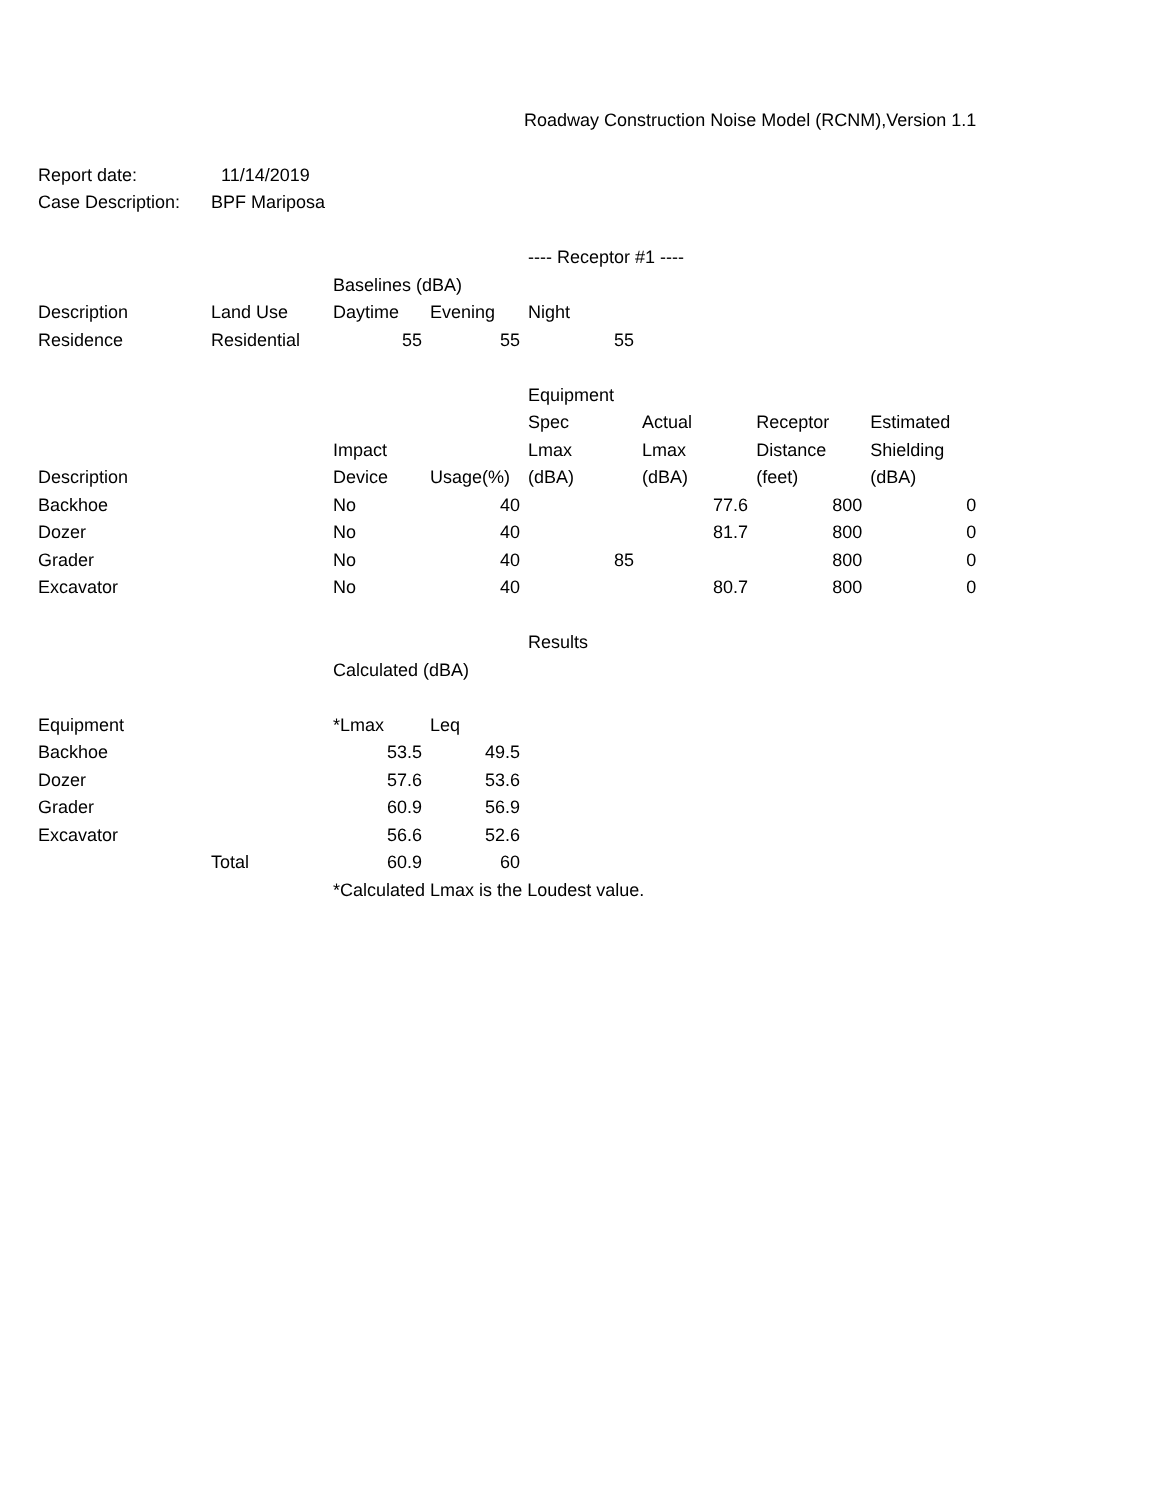| | | | | Roadway Construction Noise Model (RCNM),Version 1.1 | | | |
| Report date: | 11/14/2019 | | | | | | |
| Case Description: | BPF Mariposa | | | | | | |
| | | | | ---- Receptor #1 ---- | | | |
| | | Baselines (dBA) | | | | | |
| Description | Land Use | Daytime | Evening | Night | | | |
| Residence | Residential | 55 | 55 | 55 | | | |
| | | | | Equipment | | | |
| | | | | Spec | Actual | Receptor | Estimated |
| | | Impact | | Lmax | Lmax | Distance | Shielding |
| Description | | Device | Usage(%) | (dBA) | (dBA) | (feet) | (dBA) |
| Backhoe | | No | 40 | | 77.6 | 800 | 0 |
| Dozer | | No | 40 | | 81.7 | 800 | 0 |
| Grader | | No | 40 | 85 | | 800 | 0 |
| Excavator | | No | 40 | | 80.7 | 800 | 0 |
| | | | | Results | | | |
| | | Calculated (dBA) | | | | | |
| Equipment | | *Lmax | Leq | | | | |
| Backhoe | | 53.5 | 49.5 | | | | |
| Dozer | | 57.6 | 53.6 | | | | |
| Grader | | 60.9 | 56.9 | | | | |
| Excavator | | 56.6 | 52.6 | | | | |
| | Total | 60.9 | 60 | | | | |
| | | *Calculated Lmax is the Loudest value. | | | | | |